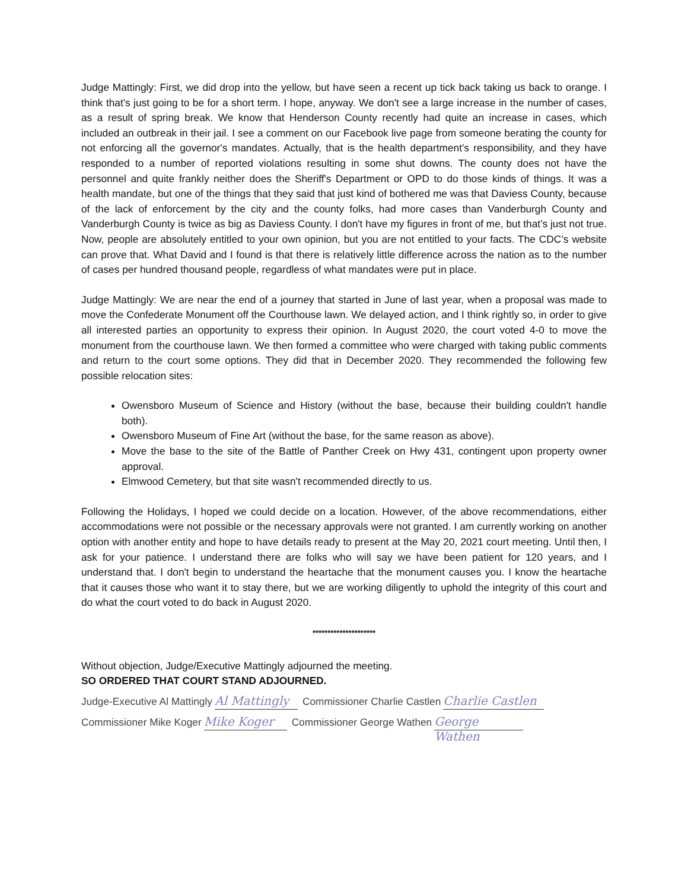Judge Mattingly: First, we did drop into the yellow, but have seen a recent up tick back taking us back to orange. I think that's just going to be for a short term. I hope, anyway. We don't see a large increase in the number of cases, as a result of spring break. We know that Henderson County recently had quite an increase in cases, which included an outbreak in their jail. I see a comment on our Facebook live page from someone berating the county for not enforcing all the governor's mandates. Actually, that is the health department's responsibility, and they have responded to a number of reported violations resulting in some shut downs. The county does not have the personnel and quite frankly neither does the Sheriff's Department or OPD to do those kinds of things. It was a health mandate, but one of the things that they said that just kind of bothered me was that Daviess County, because of the lack of enforcement by the city and the county folks, had more cases than Vanderburgh County and Vanderburgh County is twice as big as Daviess County. I don't have my figures in front of me, but that's just not true. Now, people are absolutely entitled to your own opinion, but you are not entitled to your facts. The CDC’s website can prove that. What David and I found is that there is relatively little difference across the nation as to the number of cases per hundred thousand people, regardless of what mandates were put in place.
Judge Mattingly: We are near the end of a journey that started in June of last year, when a proposal was made to move the Confederate Monument off the Courthouse lawn. We delayed action, and I think rightly so, in order to give all interested parties an opportunity to express their opinion. In August 2020, the court voted 4-0 to move the monument from the courthouse lawn. We then formed a committee who were charged with taking public comments and return to the court some options. They did that in December 2020. They recommended the following few possible relocation sites:
Owensboro Museum of Science and History (without the base, because their building couldn't handle both).
Owensboro Museum of Fine Art (without the base, for the same reason as above).
Move the base to the site of the Battle of Panther Creek on Hwy 431, contingent upon property owner approval.
Elmwood Cemetery, but that site wasn't recommended directly to us.
Following the Holidays, I hoped we could decide on a location. However, of the above recommendations, either accommodations were not possible or the necessary approvals were not granted. I am currently working on another option with another entity and hope to have details ready to present at the May 20, 2021 court meeting. Until then, I ask for your patience. I understand there are folks who will say we have been patient for 120 years, and I understand that. I don't begin to understand the heartache that the monument causes you. I know the heartache that it causes those who want it to stay there, but we are working diligently to uphold the integrity of this court and do what the court voted to do back in August 2020.
*********************
Without objection, Judge/Executive Mattingly adjourned the meeting.
SO ORDERED THAT COURT STAND ADJOURNED.
Judge-Executive Al Mattingly Al Mattingly Commissioner Charlie Castlen Charlie Castlen
Commissioner Mike Koger Mike Koger Commissioner George Wathen George Wathen